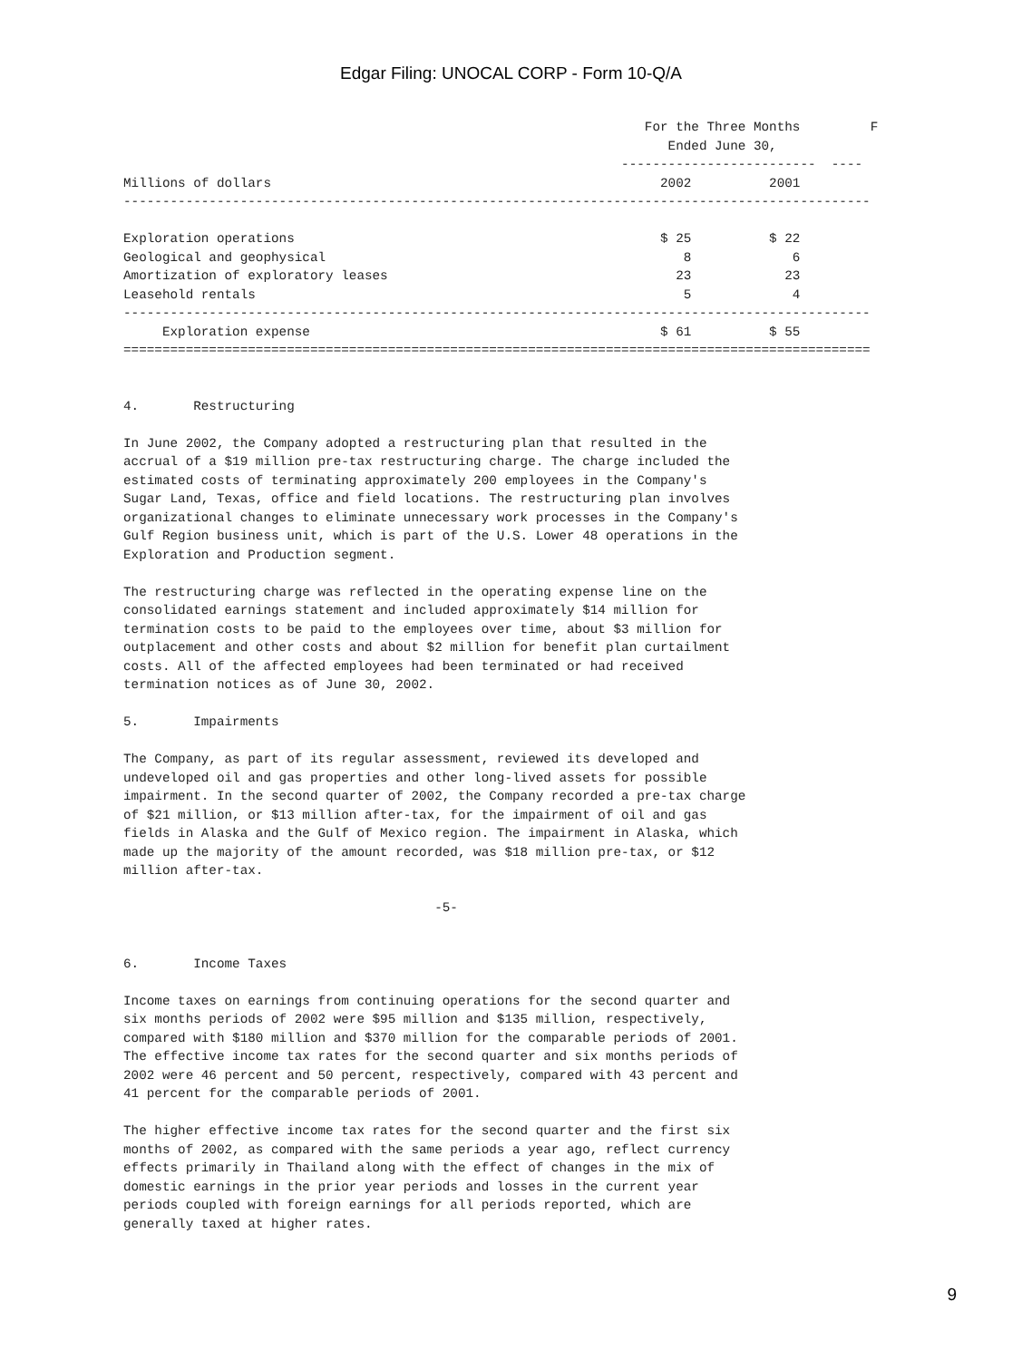Edgar Filing: UNOCAL CORP - Form 10-Q/A
                                                                   For the Three Months         F
                                                                      Ended June 30,
                                                                -------------------------  ----
Millions of dollars                                                  2002          2001
------------------------------------------------------------------------------------------------

Exploration operations                                               $ 25          $ 22
Geological and geophysical                                              8             6
Amortization of exploratory leases                                     23            23
Leasehold rentals                                                       5             4
------------------------------------------------------------------------------------------------
     Exploration expense                                             $ 61          $ 55
================================================================================================


4.       Restructuring

In June 2002, the Company adopted a restructuring plan that resulted in the
accrual of a $19 million pre-tax restructuring charge. The charge included the
estimated costs of terminating approximately 200 employees in the Company's
Sugar Land, Texas, office and field locations. The restructuring plan involves
organizational changes to eliminate unnecessary work processes in the Company's
Gulf Region business unit, which is part of the U.S. Lower 48 operations in the
Exploration and Production segment.

The restructuring charge was reflected in the operating expense line on the
consolidated earnings statement and included approximately $14 million for
termination costs to be paid to the employees over time, about $3 million for
outplacement and other costs and about $2 million for benefit plan curtailment
costs. All of the affected employees had been terminated or had received
termination notices as of June 30, 2002.

5.       Impairments

The Company, as part of its regular assessment, reviewed its developed and
undeveloped oil and gas properties and other long-lived assets for possible
impairment. In the second quarter of 2002, the Company recorded a pre-tax charge
of $21 million, or $13 million after-tax, for the impairment of oil and gas
fields in Alaska and the Gulf of Mexico region. The impairment in Alaska, which
made up the majority of the amount recorded, was $18 million pre-tax, or $12
million after-tax.

                                        -5-


6.       Income Taxes

Income taxes on earnings from continuing operations for the second quarter and
six months periods of 2002 were $95 million and $135 million, respectively,
compared with $180 million and $370 million for the comparable periods of 2001.
The effective income tax rates for the second quarter and six months periods of
2002 were 46 percent and 50 percent, respectively, compared with 43 percent and
41 percent for the comparable periods of 2001.

The higher effective income tax rates for the second quarter and the first six
months of 2002, as compared with the same periods a year ago, reflect currency
effects primarily in Thailand along with the effect of changes in the mix of
domestic earnings in the prior year periods and losses in the current year
periods coupled with foreign earnings for all periods reported, which are
generally taxed at higher rates.
9